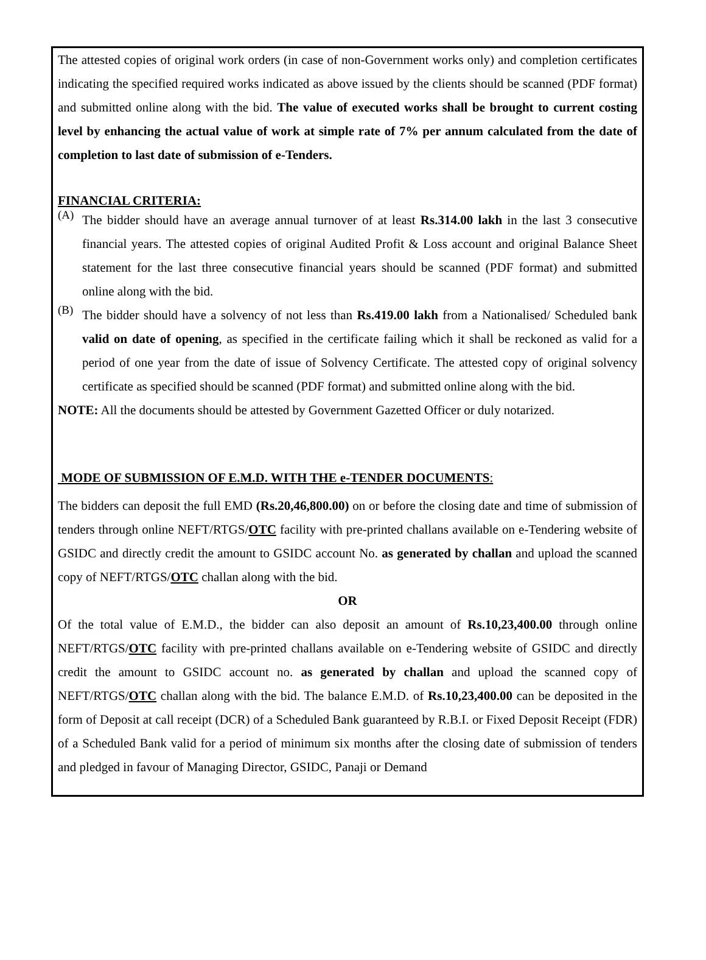The attested copies of original work orders (in case of non-Government works only) and completion certificates indicating the specified required works indicated as above issued by the clients should be scanned (PDF format) and submitted online along with the bid. The value of executed works shall be brought to current costing level by enhancing the actual value of work at simple rate of 7% per annum calculated from the date of completion to last date of submission of e-Tenders.
FINANCIAL CRITERIA:
(A)
The bidder should have an average annual turnover of at least Rs.314.00 lakh in the last 3 consecutive financial years. The attested copies of original Audited Profit & Loss account and original Balance Sheet statement for the last three consecutive financial years should be scanned (PDF format) and submitted online along with the bid.
(B)
The bidder should have a solvency of not less than Rs.419.00 lakh from a Nationalised/ Scheduled bank valid on date of opening, as specified in the certificate failing which it shall be reckoned as valid for a period of one year from the date of issue of Solvency Certificate. The attested copy of original solvency certificate as specified should be scanned (PDF format) and submitted online along with the bid.
NOTE: All the documents should be attested by Government Gazetted Officer or duly notarized.
MODE OF SUBMISSION OF E.M.D. WITH THE e-TENDER DOCUMENTS:
The bidders can deposit the full EMD (Rs.20,46,800.00) on or before the closing date and time of submission of tenders through online NEFT/RTGS/OTC facility with pre-printed challans available on e-Tendering website of GSIDC and directly credit the amount to GSIDC account No. as generated by challan and upload the scanned copy of NEFT/RTGS/OTC challan along with the bid.
OR
Of the total value of E.M.D., the bidder can also deposit an amount of Rs.10,23,400.00 through online NEFT/RTGS/OTC facility with pre-printed challans available on e-Tendering website of GSIDC and directly credit the amount to GSIDC account no. as generated by challan and upload the scanned copy of NEFT/RTGS/OTC challan along with the bid. The balance E.M.D. of Rs.10,23,400.00 can be deposited in the form of Deposit at call receipt (DCR) of a Scheduled Bank guaranteed by R.B.I. or Fixed Deposit Receipt (FDR) of a Scheduled Bank valid for a period of minimum six months after the closing date of submission of tenders and pledged in favour of Managing Director, GSIDC, Panaji or Demand